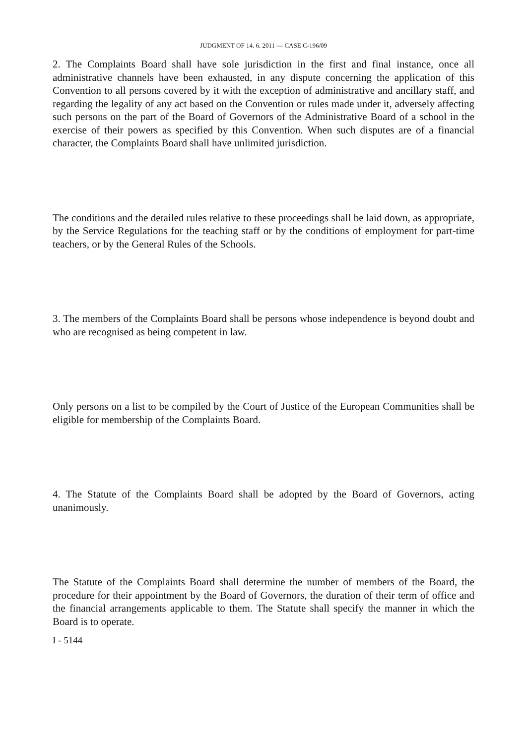JUDGMENT OF 14. 6. 2011 — CASE C-196/09
2. The Complaints Board shall have sole jurisdiction in the first and final instance, once all administrative channels have been exhausted, in any dispute concerning the application of this Convention to all persons covered by it with the exception of administrative and ancillary staff, and regarding the legality of any act based on the Convention or rules made under it, adversely affecting such persons on the part of the Board of Governors of the Administrative Board of a school in the exercise of their powers as specified by this Convention. When such disputes are of a financial character, the Complaints Board shall have unlimited jurisdiction.
The conditions and the detailed rules relative to these proceedings shall be laid down, as appropriate, by the Service Regulations for the teaching staff or by the conditions of employment for part-time teachers, or by the General Rules of the Schools.
3. The members of the Complaints Board shall be persons whose independence is beyond doubt and who are recognised as being competent in law.
Only persons on a list to be compiled by the Court of Justice of the European Communities shall be eligible for membership of the Complaints Board.
4. The Statute of the Complaints Board shall be adopted by the Board of Governors, acting unanimously.
The Statute of the Complaints Board shall determine the number of members of the Board, the procedure for their appointment by the Board of Governors, the duration of their term of office and the financial arrangements applicable to them. The Statute shall specify the manner in which the Board is to operate.
I - 5144